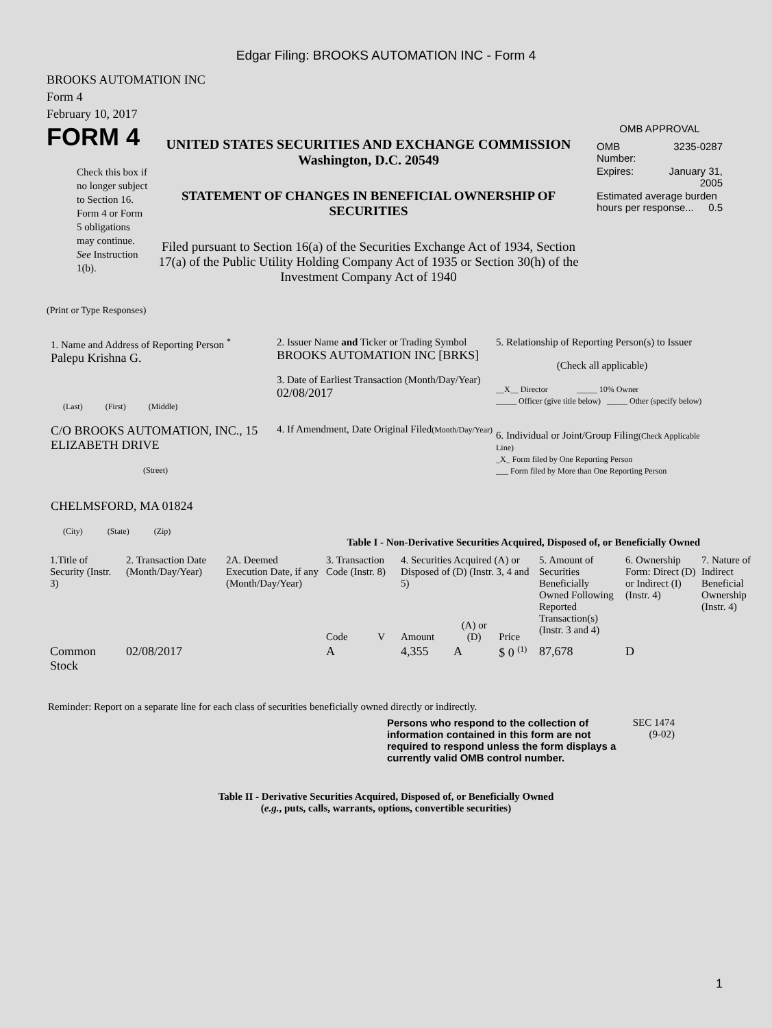Edgar Filing: BROOKS AUTOMATION INC - Form 4
BROOKS AUTOMATION INC
Form 4
February 10, 2017
FORM 4
Check this box if no longer subject to Section 16. Form 4 or Form 5 obligations may continue. See Instruction 1(b).
UNITED STATES SECURITIES AND EXCHANGE COMMISSION
Washington, D.C. 20549
STATEMENT OF CHANGES IN BENEFICIAL OWNERSHIP OF SECURITIES
Filed pursuant to Section 16(a) of the Securities Exchange Act of 1934, Section 17(a) of the Public Utility Holding Company Act of 1935 or Section 30(h) of the Investment Company Act of 1940
OMB APPROVAL
| OMB Number: | 3235-0287 |
| Expires: | January 31, 2005 |
| Estimated average burden hours per response... 0.5 | |
(Print or Type Responses)
1. Name and Address of Reporting Person <sup>*</sup>
Palepu Krishna G.
(Last) (First) (Middle)
C/O BROOKS AUTOMATION, INC., 15 ELIZABETH DRIVE
(Street)
CHELMSFORD, MA 01824
(City) (State) (Zip)
2. Issuer Name and Ticker or Trading Symbol
BROOKS AUTOMATION INC [BRKS]
3. Date of Earliest Transaction (Month/Day/Year)
02/08/2017
4. If Amendment, Date Original Filed(Month/Day/Year)
5. Relationship of Reporting Person(s) to Issuer
(Check all applicable)
__X__ Director _____ 10% Owner
_____ Officer (give title below) _____ Other (specify below)
6. Individual or Joint/Group Filing(Check Applicable Line)
_X_ Form filed by One Reporting Person
___ Form filed by More than One Reporting Person
Table I - Non-Derivative Securities Acquired, Disposed of, or Beneficially Owned
| 1.Title of Security (Instr. 3) | 2. Transaction Date (Month/Day/Year) | 2A. Deemed Execution Date, if any (Month/Day/Year) | 3. Transaction Code (Instr. 8) | | 4. Securities Acquired (A) or Disposed of (D) (Instr. 3, 4 and 5) | | | 5. Amount of Securities Beneficially Owned Following Reported Transaction(s) (Instr. 3 and 4) | 6. Ownership Form: Direct (D) or Indirect (I) (Instr. 4) | 7. Nature of Indirect Beneficial Ownership (Instr. 4) |
| --- | --- | --- | --- | --- | --- | --- | --- | --- | --- | --- |
| | | | Code | V | Amount | (A) or (D) | Price | | | |
| Common Stock | 02/08/2017 | | A | | 4,355 | A | $ 0 <sup>(1)</sup> | 87,678 | D | |
Reminder: Report on a separate line for each class of securities beneficially owned directly or indirectly.
Persons who respond to the collection of information contained in this form are not required to respond unless the form displays a currently valid OMB control number.
SEC 1474 (9-02)
Table II - Derivative Securities Acquired, Disposed of, or Beneficially Owned
(e.g., puts, calls, warrants, options, convertible securities)
1